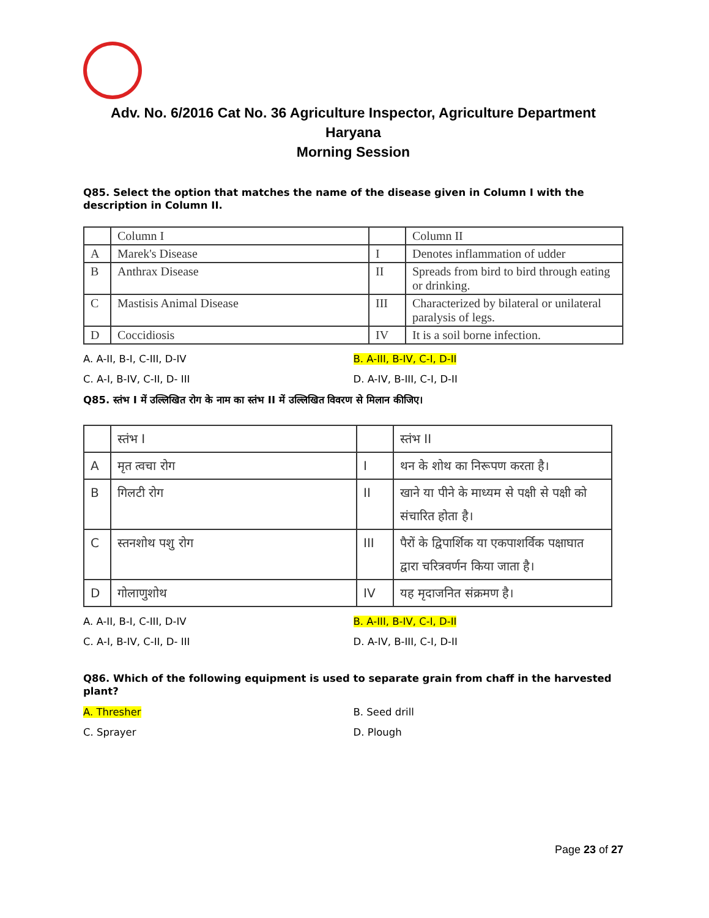Adv. No. 6/2016 Cat No. 36 Agriculture Inspector, Agriculture Department
Haryana
Morning Session
Q85. Select the option that matches the name of the disease given in Column I with the description in Column II.
| | Column I | | Column II |
| A | Marek's Disease | I | Denotes inflammation of udder |
| B | Anthrax Disease | II | Spreads from bird to bird through eating or drinking. |
| C | Mastisis Animal Disease | III | Characterized by bilateral or unilateral paralysis of legs. |
| D | Coccidiosis | IV | It is a soil borne infection. |
A. A-II, B-I, C-III, D-IV
B. A-III, B-IV, C-I, D-II
C. A-I, B-IV, C-II, D- III
D. A-IV, B-III, C-I, D-II
Q85. स्तंभ I में उल्लिखित रोग के नाम का स्तंभ II में उल्लिखित विवरण से मिलान कीजिए।
| | स्तंभ I | | स्तंभ II |
| A | मृत त्वचा रोग | I | थन के शोथ का निरूपण करता है। |
| B | गिलटी रोग | II | खाने या पीने के माध्यम से पक्षी से पक्षी को संचारित होता है। |
| C | स्तनशोथ पशु रोग | III | पैरों के द्विपार्शिक या एकपाशर्विक पक्षाघात द्वारा चरित्रवर्णन किया जाता है। |
| D | गोलाणुशोथ | IV | यह मृदाजनित संक्रमण है। |
A. A-II, B-I, C-III, D-IV
B. A-III, B-IV, C-I, D-II
C. A-I, B-IV, C-II, D- III
D. A-IV, B-III, C-I, D-II
Q86. Which of the following equipment is used to separate grain from chaff in the harvested plant?
A. Thresher
B. Seed drill
C. Sprayer
D. Plough
Page 23 of 27